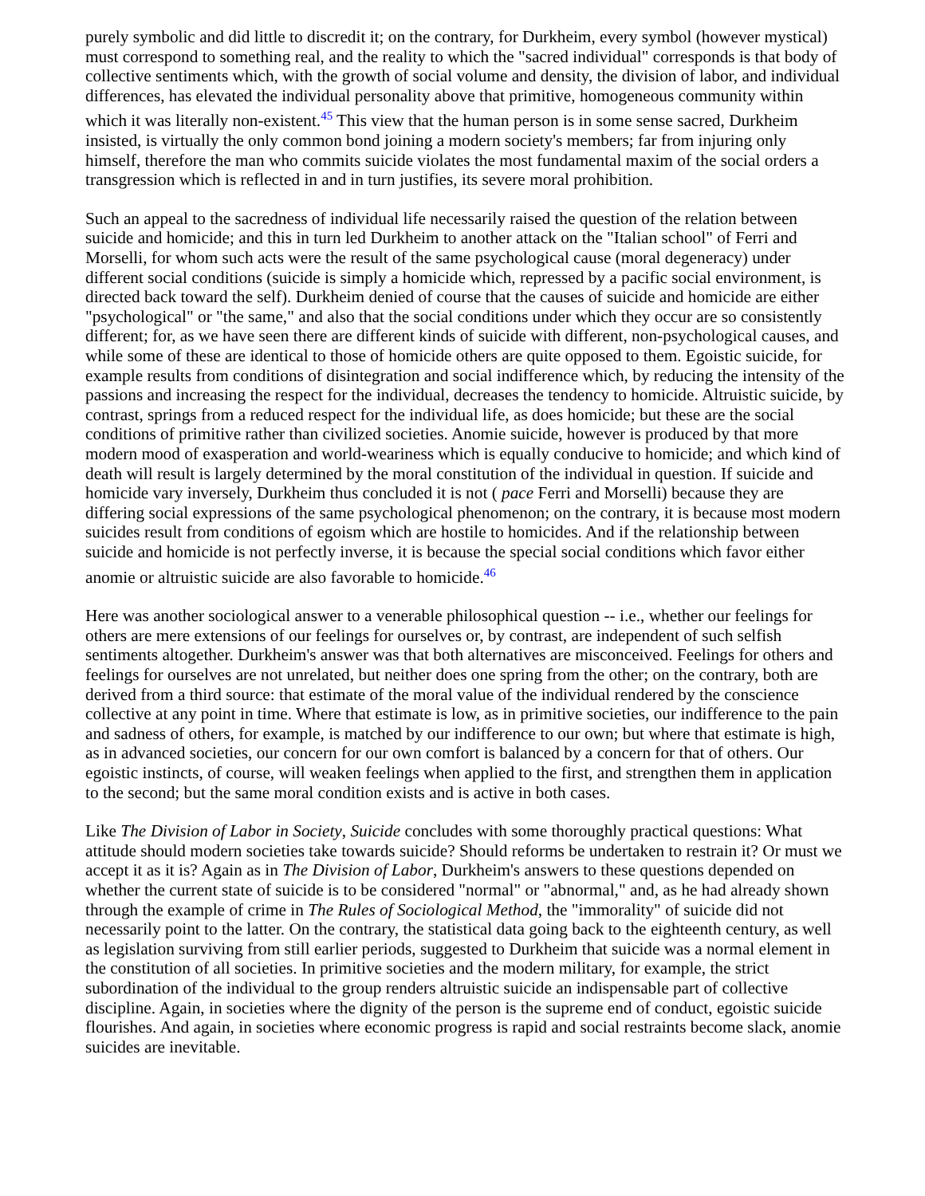purely symbolic and did little to discredit it; on the contrary, for Durkheim, every symbol (however mystical) must correspond to something real, and the reality to which the "sacred individual" corresponds is that body of collective sentiments which, with the growth of social volume and density, the division of labor, and individual differences, has elevated the individual personality above that primitive, homogeneous community within which it was literally non-existent.<sup>45</sup> This view that the human person is in some sense sacred, Durkheim insisted, is virtually the only common bond joining a modern society's members; far from injuring only himself, therefore the man who commits suicide violates the most fundamental maxim of the social orders a transgression which is reflected in and in turn justifies, its severe moral prohibition.
Such an appeal to the sacredness of individual life necessarily raised the question of the relation between suicide and homicide; and this in turn led Durkheim to another attack on the "Italian school" of Ferri and Morselli, for whom such acts were the result of the same psychological cause (moral degeneracy) under different social conditions (suicide is simply a homicide which, repressed by a pacific social environment, is directed back toward the self). Durkheim denied of course that the causes of suicide and homicide are either "psychological" or "the same," and also that the social conditions under which they occur are so consistently different; for, as we have seen there are different kinds of suicide with different, non-psychological causes, and while some of these are identical to those of homicide others are quite opposed to them. Egoistic suicide, for example results from conditions of disintegration and social indifference which, by reducing the intensity of the passions and increasing the respect for the individual, decreases the tendency to homicide. Altruistic suicide, by contrast, springs from a reduced respect for the individual life, as does homicide; but these are the social conditions of primitive rather than civilized societies. Anomie suicide, however is produced by that more modern mood of exasperation and world-weariness which is equally conducive to homicide; and which kind of death will result is largely determined by the moral constitution of the individual in question. If suicide and homicide vary inversely, Durkheim thus concluded it is not ( pace Ferri and Morselli) because they are differing social expressions of the same psychological phenomenon; on the contrary, it is because most modern suicides result from conditions of egoism which are hostile to homicides. And if the relationship between suicide and homicide is not perfectly inverse, it is because the special social conditions which favor either anomie or altruistic suicide are also favorable to homicide.<sup>46</sup>
Here was another sociological answer to a venerable philosophical question -- i.e., whether our feelings for others are mere extensions of our feelings for ourselves or, by contrast, are independent of such selfish sentiments altogether. Durkheim's answer was that both alternatives are misconceived. Feelings for others and feelings for ourselves are not unrelated, but neither does one spring from the other; on the contrary, both are derived from a third source: that estimate of the moral value of the individual rendered by the conscience collective at any point in time. Where that estimate is low, as in primitive societies, our indifference to the pain and sadness of others, for example, is matched by our indifference to our own; but where that estimate is high, as in advanced societies, our concern for our own comfort is balanced by a concern for that of others. Our egoistic instincts, of course, will weaken feelings when applied to the first, and strengthen them in application to the second; but the same moral condition exists and is active in both cases.
Like The Division of Labor in Society, Suicide concludes with some thoroughly practical questions: What attitude should modern societies take towards suicide? Should reforms be undertaken to restrain it? Or must we accept it as it is? Again as in The Division of Labor, Durkheim's answers to these questions depended on whether the current state of suicide is to be considered "normal" or "abnormal," and, as he had already shown through the example of crime in The Rules of Sociological Method, the "immorality" of suicide did not necessarily point to the latter. On the contrary, the statistical data going back to the eighteenth century, as well as legislation surviving from still earlier periods, suggested to Durkheim that suicide was a normal element in the constitution of all societies. In primitive societies and the modern military, for example, the strict subordination of the individual to the group renders altruistic suicide an indispensable part of collective discipline. Again, in societies where the dignity of the person is the supreme end of conduct, egoistic suicide flourishes. And again, in societies where economic progress is rapid and social restraints become slack, anomie suicides are inevitable.